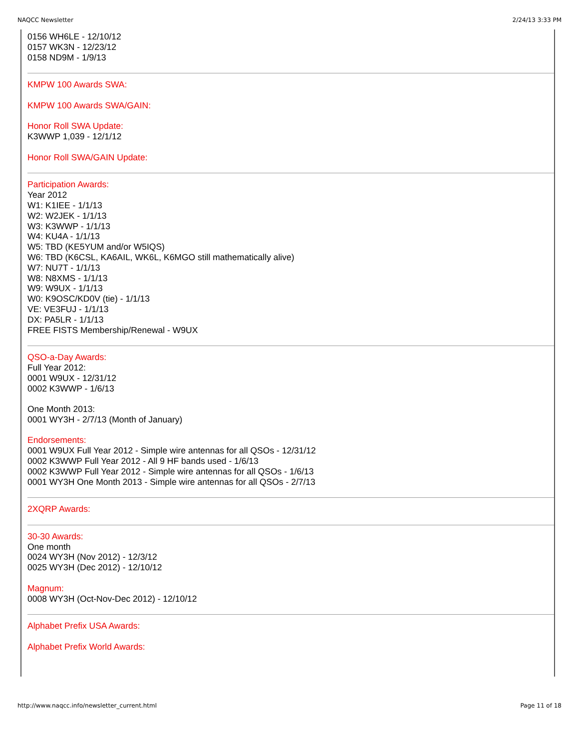NAQCC Newsletter 2/24/13 3:33 PM
0156 WH6LE - 12/10/12
0157 WK3N - 12/23/12
0158 ND9M - 1/9/13
KMPW 100 Awards SWA:
KMPW 100 Awards SWA/GAIN:
Honor Roll SWA Update:
K3WWP 1,039 - 12/1/12
Honor Roll SWA/GAIN Update:
Participation Awards:
Year 2012
W1: K1IEE - 1/1/13
W2: W2JEK - 1/1/13
W3: K3WWP - 1/1/13
W4: KU4A - 1/1/13
W5: TBD (KE5YUM and/or W5IQS)
W6: TBD (K6CSL, KA6AIL, WK6L, K6MGO still mathematically alive)
W7: NU7T - 1/1/13
W8: N8XMS - 1/1/13
W9: W9UX - 1/1/13
W0: K9OSC/KD0V (tie) - 1/1/13
VE: VE3FUJ - 1/1/13
DX: PA5LR - 1/1/13
FREE FISTS Membership/Renewal - W9UX
QSO-a-Day Awards:
Full Year 2012:
0001 W9UX - 12/31/12
0002 K3WWP - 1/6/13
One Month 2013:
0001 WY3H - 2/7/13 (Month of January)
Endorsements:
0001 W9UX Full Year 2012 - Simple wire antennas for all QSOs - 12/31/12
0002 K3WWP Full Year 2012 - All 9 HF bands used - 1/6/13
0002 K3WWP Full Year 2012 - Simple wire antennas for all QSOs - 1/6/13
0001 WY3H One Month 2013 - Simple wire antennas for all QSOs - 2/7/13
2XQRP Awards:
30-30 Awards:
One month
0024 WY3H (Nov 2012) - 12/3/12
0025 WY3H (Dec 2012) - 12/10/12
Magnum:
0008 WY3H (Oct-Nov-Dec 2012) - 12/10/12
Alphabet Prefix USA Awards:
Alphabet Prefix World Awards:
http://www.naqcc.info/newsletter_current.html Page 11 of 18